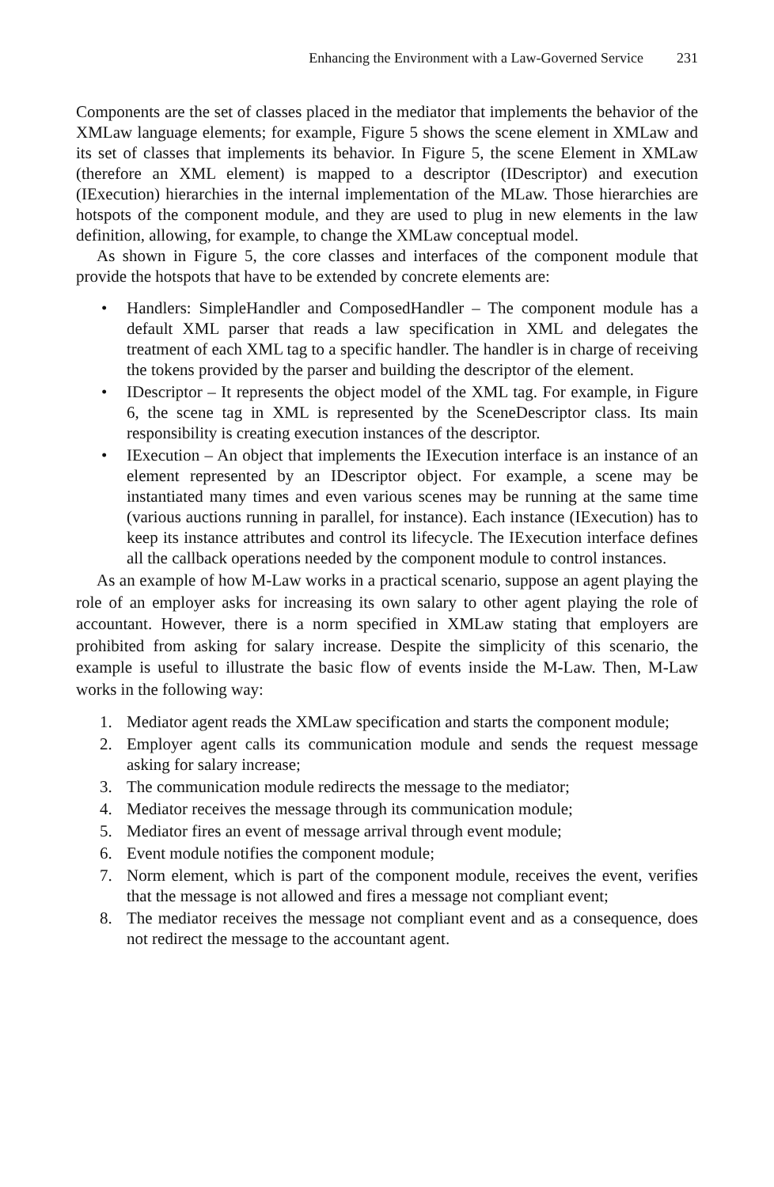Enhancing the Environment with a Law-Governed Service 231
Components are the set of classes placed in the mediator that implements the behavior of the XMLaw language elements; for example, Figure 5 shows the scene element in XMLaw and its set of classes that implements its behavior. In Figure 5, the scene Element in XMLaw (therefore an XML element) is mapped to a descriptor (IDescriptor) and execution (IExecution) hierarchies in the internal implementation of the MLaw. Those hierarchies are hotspots of the component module, and they are used to plug in new elements in the law definition, allowing, for example, to change the XMLaw conceptual model.
As shown in Figure 5, the core classes and interfaces of the component module that provide the hotspots that have to be extended by concrete elements are:
• Handlers: SimpleHandler and ComposedHandler – The component module has a default XML parser that reads a law specification in XML and delegates the treatment of each XML tag to a specific handler. The handler is in charge of receiving the tokens provided by the parser and building the descriptor of the element.
• IDescriptor – It represents the object model of the XML tag. For example, in Figure 6, the scene tag in XML is represented by the SceneDescriptor class. Its main responsibility is creating execution instances of the descriptor.
• IExecution – An object that implements the IExecution interface is an instance of an element represented by an IDescriptor object. For example, a scene may be instantiated many times and even various scenes may be running at the same time (various auctions running in parallel, for instance). Each instance (IExecution) has to keep its instance attributes and control its lifecycle. The IExecution interface defines all the callback operations needed by the component module to control instances.
As an example of how M-Law works in a practical scenario, suppose an agent playing the role of an employer asks for increasing its own salary to other agent playing the role of accountant. However, there is a norm specified in XMLaw stating that employers are prohibited from asking for salary increase. Despite the simplicity of this scenario, the example is useful to illustrate the basic flow of events inside the M-Law. Then, M-Law works in the following way:
1. Mediator agent reads the XMLaw specification and starts the component module;
2. Employer agent calls its communication module and sends the request message asking for salary increase;
3. The communication module redirects the message to the mediator;
4. Mediator receives the message through its communication module;
5. Mediator fires an event of message arrival through event module;
6. Event module notifies the component module;
7. Norm element, which is part of the component module, receives the event, verifies that the message is not allowed and fires a message not compliant event;
8. The mediator receives the message not compliant event and as a consequence, does not redirect the message to the accountant agent.